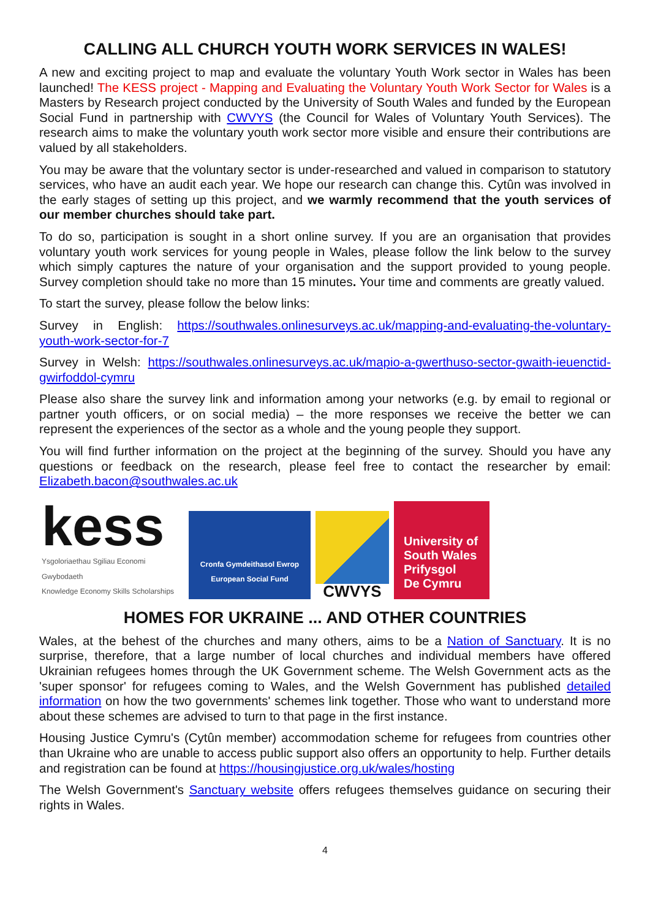CALLING ALL CHURCH YOUTH WORK SERVICES IN WALES!
A new and exciting project to map and evaluate the voluntary Youth Work sector in Wales has been launched! The KESS project - Mapping and Evaluating the Voluntary Youth Work Sector for Wales is a Masters by Research project conducted by the University of South Wales and funded by the European Social Fund in partnership with CWVYS (the Council for Wales of Voluntary Youth Services). The research aims to make the voluntary youth work sector more visible and ensure their contributions are valued by all stakeholders.
You may be aware that the voluntary sector is under-researched and valued in comparison to statutory services, who have an audit each year. We hope our research can change this. Cytûn was involved in the early stages of setting up this project, and we warmly recommend that the youth services of our member churches should take part.
To do so, participation is sought in a short online survey. If you are an organisation that provides voluntary youth work services for young people in Wales, please follow the link below to the survey which simply captures the nature of your organisation and the support provided to young people. Survey completion should take no more than 15 minutes. Your time and comments are greatly valued.
To start the survey, please follow the below links:
Survey in English: https://southwales.onlinesurveys.ac.uk/mapping-and-evaluating-the-voluntary-youth-work-sector-for-7
Survey in Welsh: https://southwales.onlinesurveys.ac.uk/mapio-a-gwerthuso-sector-gwaith-ieuenctid-gwirfoddol-cymru
Please also share the survey link and information among your networks (e.g. by email to regional or partner youth officers, or on social media) – the more responses we receive the better we can represent the experiences of the sector as a whole and the young people they support.
You will find further information on the project at the beginning of the survey. Should you have any questions or feedback on the research, please feel free to contact the researcher by email: Elizabeth.bacon@southwales.ac.uk
kess
Ysgoloriaethau Sgiliau Economi Gwybodaeth
Knowledge Economy Skills Scholarships
Cronfa Gymdeithasol Ewrop
European Social Fund
CWVYS
University of
South Wales
Prifysgol
De Cymru
HOMES FOR UKRAINE ... AND OTHER COUNTRIES
Wales, at the behest of the churches and many others, aims to be a Nation of Sanctuary. It is no surprise, therefore, that a large number of local churches and individual members have offered Ukrainian refugees homes through the UK Government scheme. The Welsh Government acts as the 'super sponsor' for refugees coming to Wales, and the Welsh Government has published detailed information on how the two governments' schemes link together. Those who want to understand more about these schemes are advised to turn to that page in the first instance.
Housing Justice Cymru's (Cytûn member) accommodation scheme for refugees from countries other than Ukraine who are unable to access public support also offers an opportunity to help. Further details and registration can be found at https://housingjustice.org.uk/wales/hosting
The Welsh Government's Sanctuary website offers refugees themselves guidance on securing their rights in Wales.
4